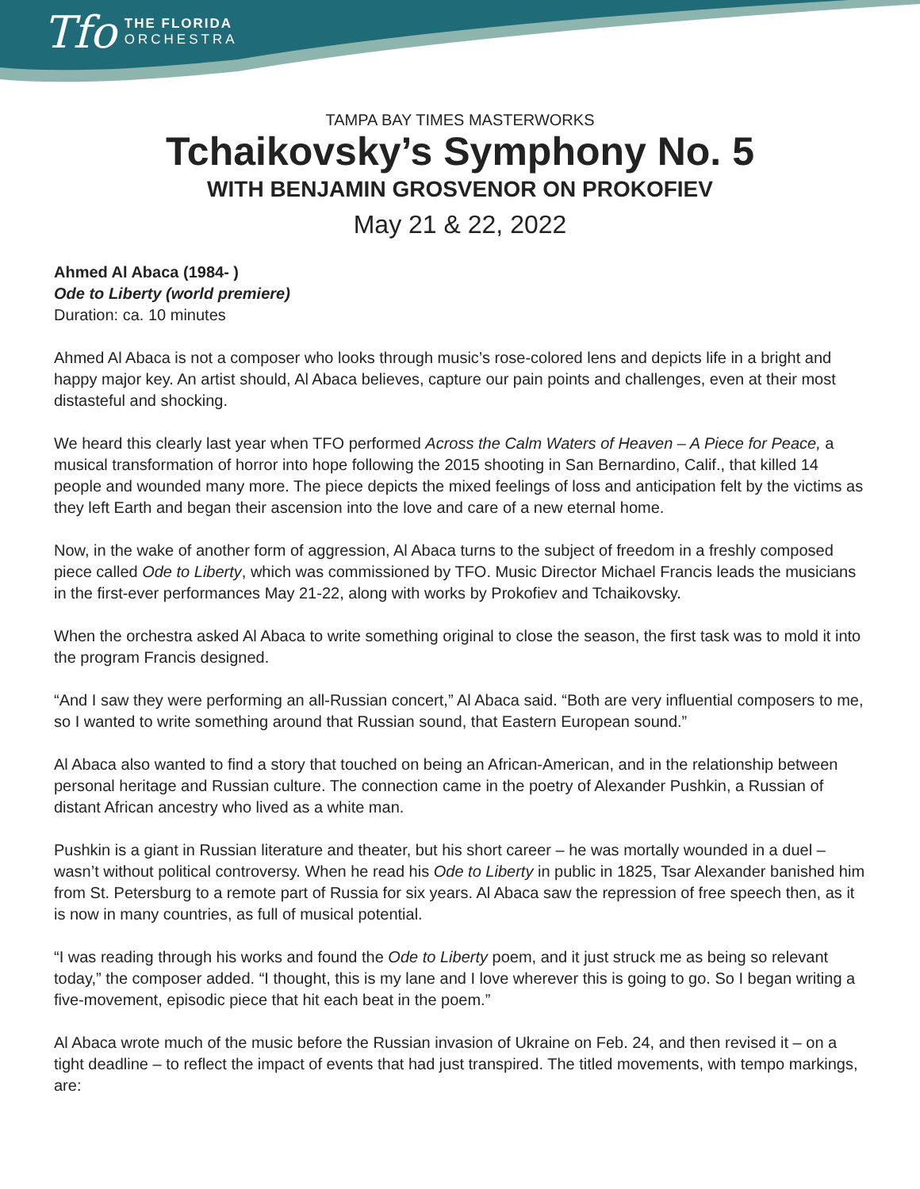Tfo
THE FLORIDA
ORCHESTRA
TAMPA BAY TIMES MASTERWORKS
Tchaikovsky’s Symphony No. 5
WITH BENJAMIN GROSVENOR ON PROKOFIEV
May 21 & 22, 2022
Ahmed Al Abaca (1984- )
Ode to Liberty (world premiere)
Duration: ca. 10 minutes
Ahmed Al Abaca is not a composer who looks through music’s rose-colored lens and depicts life in a bright and happy major key. An artist should, Al Abaca believes, capture our pain points and challenges, even at their most distasteful and shocking.
We heard this clearly last year when TFO performed Across the Calm Waters of Heaven – A Piece for Peace, a musical transformation of horror into hope following the 2015 shooting in San Bernardino, Calif., that killed 14 people and wounded many more. The piece depicts the mixed feelings of loss and anticipation felt by the victims as they left Earth and began their ascension into the love and care of a new eternal home.
Now, in the wake of another form of aggression, Al Abaca turns to the subject of freedom in a freshly composed piece called Ode to Liberty, which was commissioned by TFO. Music Director Michael Francis leads the musicians in the first-ever performances May 21-22, along with works by Prokofiev and Tchaikovsky.
When the orchestra asked Al Abaca to write something original to close the season, the first task was to mold it into the program Francis designed.
“And I saw they were performing an all-Russian concert,” Al Abaca said. “Both are very influential composers to me, so I wanted to write something around that Russian sound, that Eastern European sound.”
Al Abaca also wanted to find a story that touched on being an African-American, and in the relationship between personal heritage and Russian culture. The connection came in the poetry of Alexander Pushkin, a Russian of distant African ancestry who lived as a white man.
Pushkin is a giant in Russian literature and theater, but his short career – he was mortally wounded in a duel – wasn’t without political controversy. When he read his Ode to Liberty in public in 1825, Tsar Alexander banished him from St. Petersburg to a remote part of Russia for six years. Al Abaca saw the repression of free speech then, as it is now in many countries, as full of musical potential.
“I was reading through his works and found the Ode to Liberty poem, and it just struck me as being so relevant today,” the composer added. “I thought, this is my lane and I love wherever this is going to go. So I began writing a five-movement, episodic piece that hit each beat in the poem.”
Al Abaca wrote much of the music before the Russian invasion of Ukraine on Feb. 24, and then revised it – on a tight deadline – to reflect the impact of events that had just transpired. The titled movements, with tempo markings, are: